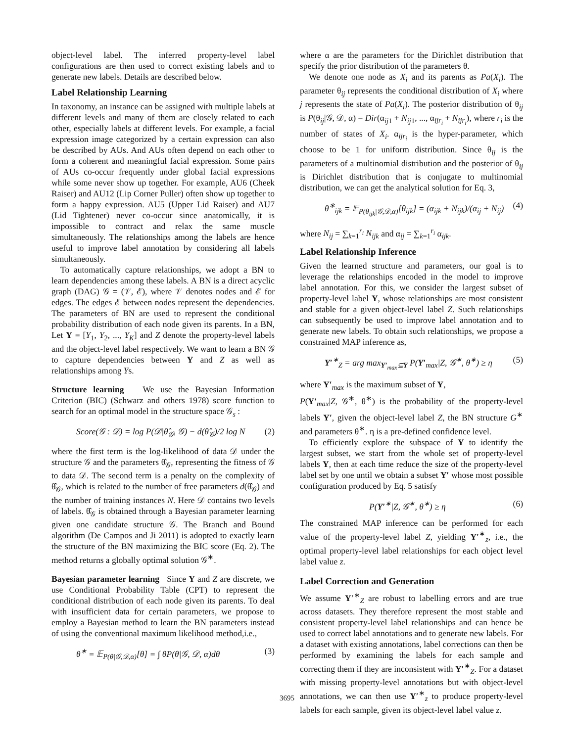object-level label. The inferred property-level label configurations are then used to correct existing labels and to generate new labels. Details are described below.
Label Relationship Learning
In taxonomy, an instance can be assigned with multiple labels at different levels and many of them are closely related to each other, especially labels at different levels. For example, a facial expression image categorized by a certain expression can also be described by AUs. And AUs often depend on each other to form a coherent and meaningful facial expression. Some pairs of AUs co-occur frequently under global facial expressions while some never show up together. For example, AU6 (Cheek Raiser) and AU12 (Lip Corner Puller) often show up together to form a happy expression. AU5 (Upper Lid Raiser) and AU7 (Lid Tightener) never co-occur since anatomically, it is impossible to contract and relax the same muscle simultaneously. The relationships among the labels are hence useful to improve label annotation by considering all labels simultaneously.
To automatically capture relationships, we adopt a BN to learn dependencies among these labels. A BN is a direct acyclic graph (DAG) 𝒢 = (𝒱, ℰ), where 𝒱 denotes nodes and ℰ for edges. The edges ℰ between nodes represent the dependencies. The parameters of BN are used to represent the conditional probability distribution of each node given its parents. In a BN, Let Y = [Y<sub>1</sub>, Y<sub>2</sub>, ..., Y<sub>K</sub>] and Z denote the property-level labels and the object-level label respectively. We want to learn a BN 𝒢 to capture dependencies between Y and Z as well as relationships among Ys.
Structure learning We use the Bayesian Information Criterion (BIC) (Schwarz and others 1978) score function to search for an optimal model in the structure space 𝒢<sub>s</sub> :
Score(𝒢 : 𝒟) = log P(𝒟|θ̂<sub>𝒢</sub>, 𝒢) − d(θ̂<sub>𝒢</sub>)/2 log N (2)
where the first term is the log-likelihood of data 𝒟 under the structure 𝒢 and the parameters θ̂<sub>𝒢</sub>, representing the fitness of 𝒢 to data 𝒟. The second term is a penalty on the complexity of θ̂<sub>𝒢</sub>, which is related to the number of free parameters d(θ̂<sub>𝒢</sub>) and the number of training instances N. Here 𝒟 contains two levels of labels. θ̂<sub>𝒢</sub> is obtained through a Bayesian parameter learning given one candidate structure 𝒢. The Branch and Bound algorithm (De Campos and Ji 2011) is adopted to exactly learn the structure of the BN maximizing the BIC score (Eq. 2). The method returns a globally optimal solution 𝒢<sup>∗</sup>.
Bayesian parameter learning Since Y and Z are discrete, we use Conditional Probability Table (CPT) to represent the conditional distribution of each node given its parents. To deal with insufficient data for certain parameters, we propose to employ a Bayesian method to learn the BN parameters instead of using the conventional maximum likelihood method,i.e.,
θ<sup>∗</sup> = 𝔼<sub>P(θ|𝒢,𝒟,α)</sub>[θ] = ∫ θP(θ|𝒢, 𝒟, α)dθ (3)
where α are the parameters for the Dirichlet distribution that specify the prior distribution of the parameters θ.
We denote one node as X<sub>i</sub> and its parents as Pa(X<sub>i</sub>). The parameter θ<sub>ij</sub> represents the conditional distribution of X<sub>i</sub> where j represents the state of Pa(X<sub>i</sub>). The posterior distribution of θ<sub>ij</sub> is P(θ<sub>ij</sub>|𝒢, 𝒟, α) = Dir(α<sub>ij1</sub> + N<sub>ij1</sub>, ..., α<sub>ijr<sub>i</sub></sub> + N<sub>ijr<sub>i</sub></sub>), where r<sub>i</sub> is the number of states of X<sub>i</sub>. α<sub>ijr<sub>i</sub></sub> is the hyper-parameter, which choose to be 1 for uniform distribution. Since θ<sub>ij</sub> is the parameters of a multinomial distribution and the posterior of θ<sub>ij</sub> is Dirichlet distribution that is conjugate to multinomial distribution, we can get the analytical solution for Eq. 3,
θ<sup>∗</sup><sub>ijk</sub> = 𝔼<sub>P(θ<sub>ijk</sub>|𝒢,𝒟,α)</sub>[θ<sub>ijk</sub>] = (α<sub>ijk</sub> + N<sub>ijk</sub>)/(α<sub>ij</sub> + N<sub>ij</sub>) (4)
where N<sub>ij</sub> = ∑<sub>k=1</sub><sup>r<sub>i</sub></sup> N<sub>ijk</sub> and α<sub>ij</sub> = ∑<sub>k=1</sub><sup>r<sub>i</sub></sup> α<sub>ijk</sub>.
Label Relationship Inference
Given the learned structure and parameters, our goal is to leverage the relationships encoded in the model to improve label annotation. For this, we consider the largest subset of property-level label Y, whose relationships are most consistent and stable for a given object-level label Z. Such relationships can subsequently be used to improve label annotation and to generate new labels. To obtain such relationships, we propose a constrained MAP inference as,
Y′<sup>∗</sup><sub>Z</sub> = arg max<sub>Y′<sub>max</sub>⊆Y</sub> P(Y′<sub>max</sub>|Z, 𝒢<sup>∗</sup>, θ<sup>∗</sup>) ≥ η (5)
where Y′<sub>max</sub> is the maximum subset of Y,
P(Y′<sub>max</sub>|Z, 𝒢<sup>∗</sup>, θ<sup>∗</sup>) is the probability of the property-level labels Y′, given the object-level label Z, the BN structure G<sup>∗</sup> and parameters θ<sup>∗</sup>. η is a pre-defined confidence level.
To efficiently explore the subspace of Y to identify the largest subset, we start from the whole set of property-level labels Y, then at each time reduce the size of the property-level label set by one until we obtain a subset Y′ whose most possible configuration produced by Eq. 5 satisfy
P(Y′<sup>∗</sup>|Z, 𝒢<sup>∗</sup>, θ<sup>∗</sup>) ≥ η (6)
The constrained MAP inference can be performed for each value of the property-level label Z, yielding Y′<sup>∗</sup><sub>z</sub>, i.e., the optimal property-level label relationships for each object level label value z.
Label Correction and Generation
We assume Y′<sup>∗</sup><sub>Z</sub> are robust to labelling errors and are true across datasets. They therefore represent the most stable and consistent property-level label relationships and can hence be used to correct label annotations and to generate new labels. For a dataset with existing annotations, label corrections can then be performed by examining the labels for each sample and correcting them if they are inconsistent with Y′<sup>∗</sup><sub>Z</sub>. For a dataset with missing property-level annotations but with object-level annotations, we can then use Y′<sup>∗</sup><sub>z</sub> to produce property-level labels for each sample, given its object-level label value z.
3695